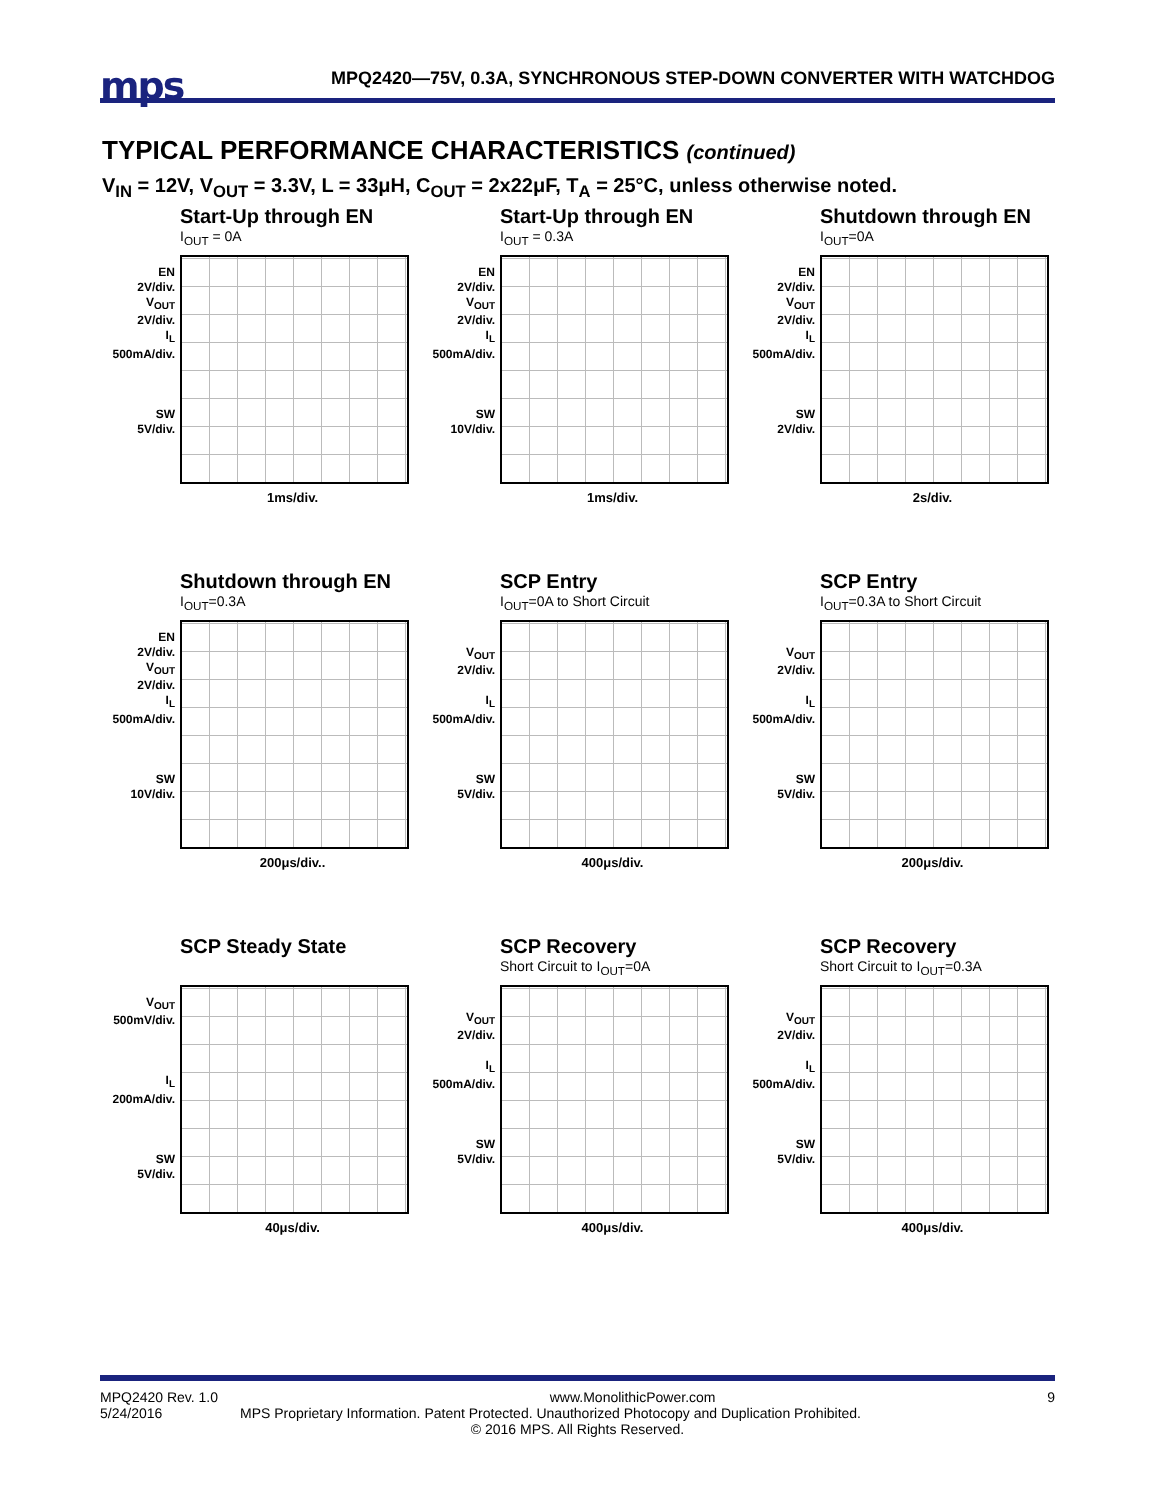mps
MPQ2420—75V, 0.3A, SYNCHRONOUS STEP-DOWN CONVERTER WITH WATCHDOG
TYPICAL PERFORMANCE CHARACTERISTICS (continued)
V<sub>IN</sub> = 12V, V<sub>OUT</sub> = 3.3V, L = 33μH, C<sub>OUT</sub> = 2x22μF, T<sub>A</sub> = 25°C, unless otherwise noted.
Start-Up through EN
I<sub>OUT</sub> = 0A
EN
2V/div.
V<sub>OUT</sub>
2V/div.
I<sub>L</sub>
500mA/div.
SW
5V/div.
1ms/div.
Start-Up through EN
I<sub>OUT</sub> = 0.3A
EN
2V/div.
V<sub>OUT</sub>
2V/div.
I<sub>L</sub>
500mA/div.
SW
10V/div.
1ms/div.
Shutdown through EN
I<sub>OUT</sub>=0A
EN
2V/div.
V<sub>OUT</sub>
2V/div.
I<sub>L</sub>
500mA/div.
SW
2V/div.
2s/div.
Shutdown through EN
I<sub>OUT</sub>=0.3A
EN
2V/div.
V<sub>OUT</sub>
2V/div.
I<sub>L</sub>
500mA/div.
SW
10V/div.
200μs/div..
SCP Entry
I<sub>OUT</sub>=0A to Short Circuit
V<sub>OUT</sub>
2V/div.
I<sub>L</sub>
500mA/div.
SW
5V/div.
400μs/div.
SCP Entry
I<sub>OUT</sub>=0.3A to Short Circuit
V<sub>OUT</sub>
2V/div.
I<sub>L</sub>
500mA/div.
SW
5V/div.
200μs/div.
SCP Steady State
V<sub>OUT</sub>
500mV/div.
I<sub>L</sub>
200mA/div.
SW
5V/div.
40μs/div.
SCP Recovery
Short Circuit to I<sub>OUT</sub>=0A
V<sub>OUT</sub>
2V/div.
I<sub>L</sub>
500mA/div.
SW
5V/div.
400μs/div.
SCP Recovery
Short Circuit to I<sub>OUT</sub>=0.3A
V<sub>OUT</sub>
2V/div.
I<sub>L</sub>
500mA/div.
SW
5V/div.
400μs/div.
MPQ2420 Rev. 1.0 www.MonolithicPower.com 9
5/24/2016 MPS Proprietary Information. Patent Protected. Unauthorized Photocopy and Duplication Prohibited.
© 2016 MPS. All Rights Reserved.